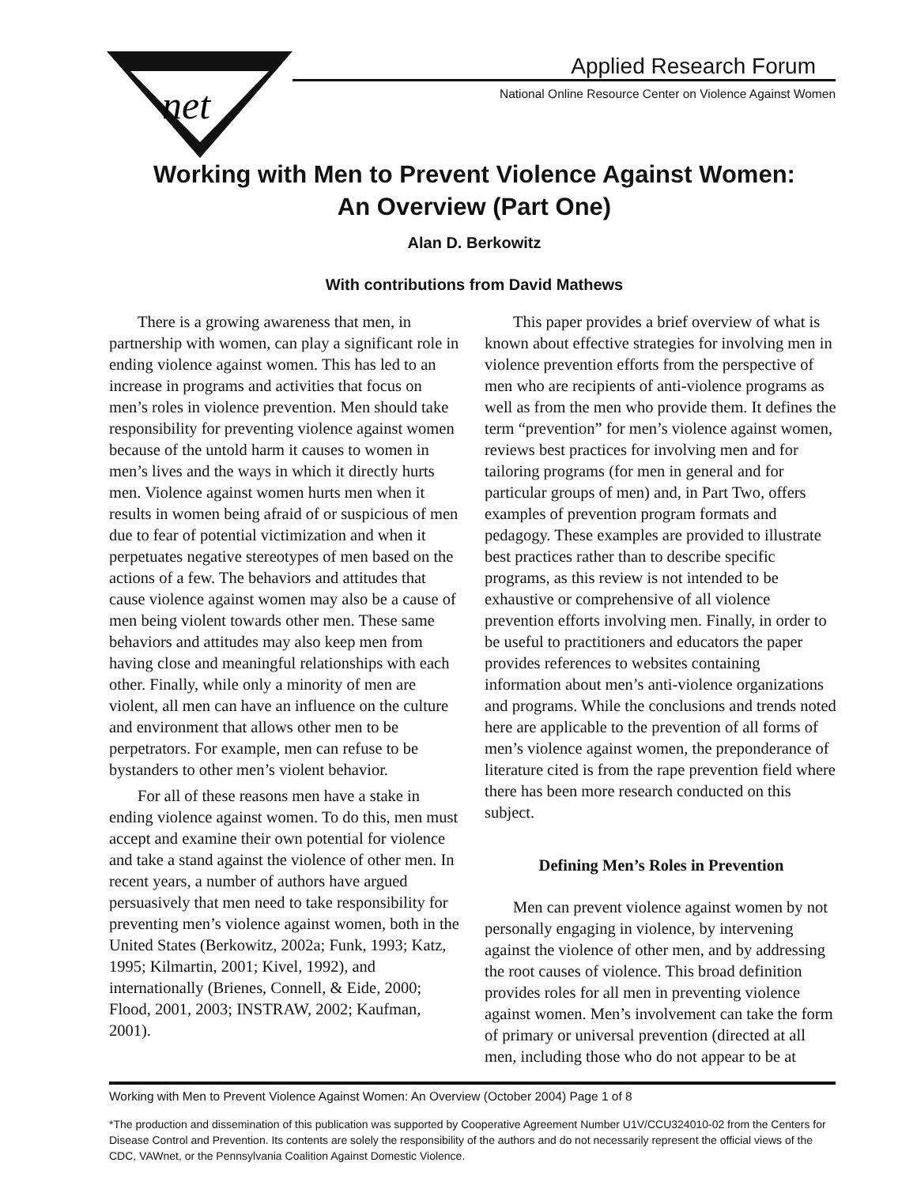net
Applied Research Forum
National Online Resource Center on Violence Against Women
Working with Men to Prevent Violence Against Women:
An Overview (Part One)
Alan D. Berkowitz
With contributions from David Mathews
There is a growing awareness that men, in partnership with women, can play a significant role in ending violence against women. This has led to an increase in programs and activities that focus on men’s roles in violence prevention. Men should take responsibility for preventing violence against women because of the untold harm it causes to women in men’s lives and the ways in which it directly hurts men. Violence against women hurts men when it results in women being afraid of or suspicious of men due to fear of potential victimization and when it perpetuates negative stereotypes of men based on the actions of a few. The behaviors and attitudes that cause violence against women may also be a cause of men being violent towards other men. These same behaviors and attitudes may also keep men from having close and meaningful relationships with each other. Finally, while only a minority of men are violent, all men can have an influence on the culture and environment that allows other men to be perpetrators. For example, men can refuse to be bystanders to other men’s violent behavior.
For all of these reasons men have a stake in ending violence against women. To do this, men must accept and examine their own potential for violence and take a stand against the violence of other men. In recent years, a number of authors have argued persuasively that men need to take responsibility for preventing men’s violence against women, both in the United States (Berkowitz, 2002a; Funk, 1993; Katz, 1995; Kilmartin, 2001; Kivel, 1992), and internationally (Brienes, Connell, & Eide, 2000; Flood, 2001, 2003; INSTRAW, 2002; Kaufman, 2001).
This paper provides a brief overview of what is known about effective strategies for involving men in violence prevention efforts from the perspective of men who are recipients of anti-violence programs as well as from the men who provide them. It defines the term “prevention” for men’s violence against women, reviews best practices for involving men and for tailoring programs (for men in general and for particular groups of men) and, in Part Two, offers examples of prevention program formats and pedagogy. These examples are provided to illustrate best practices rather than to describe specific programs, as this review is not intended to be exhaustive or comprehensive of all violence prevention efforts involving men. Finally, in order to be useful to practitioners and educators the paper provides references to websites containing information about men’s anti-violence organizations and programs. While the conclusions and trends noted here are applicable to the prevention of all forms of men’s violence against women, the preponderance of literature cited is from the rape prevention field where there has been more research conducted on this subject.
Defining Men’s Roles in Prevention
Men can prevent violence against women by not personally engaging in violence, by intervening against the violence of other men, and by addressing the root causes of violence. This broad definition provides roles for all men in preventing violence against women. Men’s involvement can take the form of primary or universal prevention (directed at all men, including those who do not appear to be at
Working with Men to Prevent Violence Against Women: An Overview (October 2004) Page 1 of 8
*The production and dissemination of this publication was supported by Cooperative Agreement Number U1V/CCU324010-02 from the Centers for Disease Control and Prevention. Its contents are solely the responsibility of the authors and do not necessarily represent the official views of the CDC, VAWnet, or the Pennsylvania Coalition Against Domestic Violence.